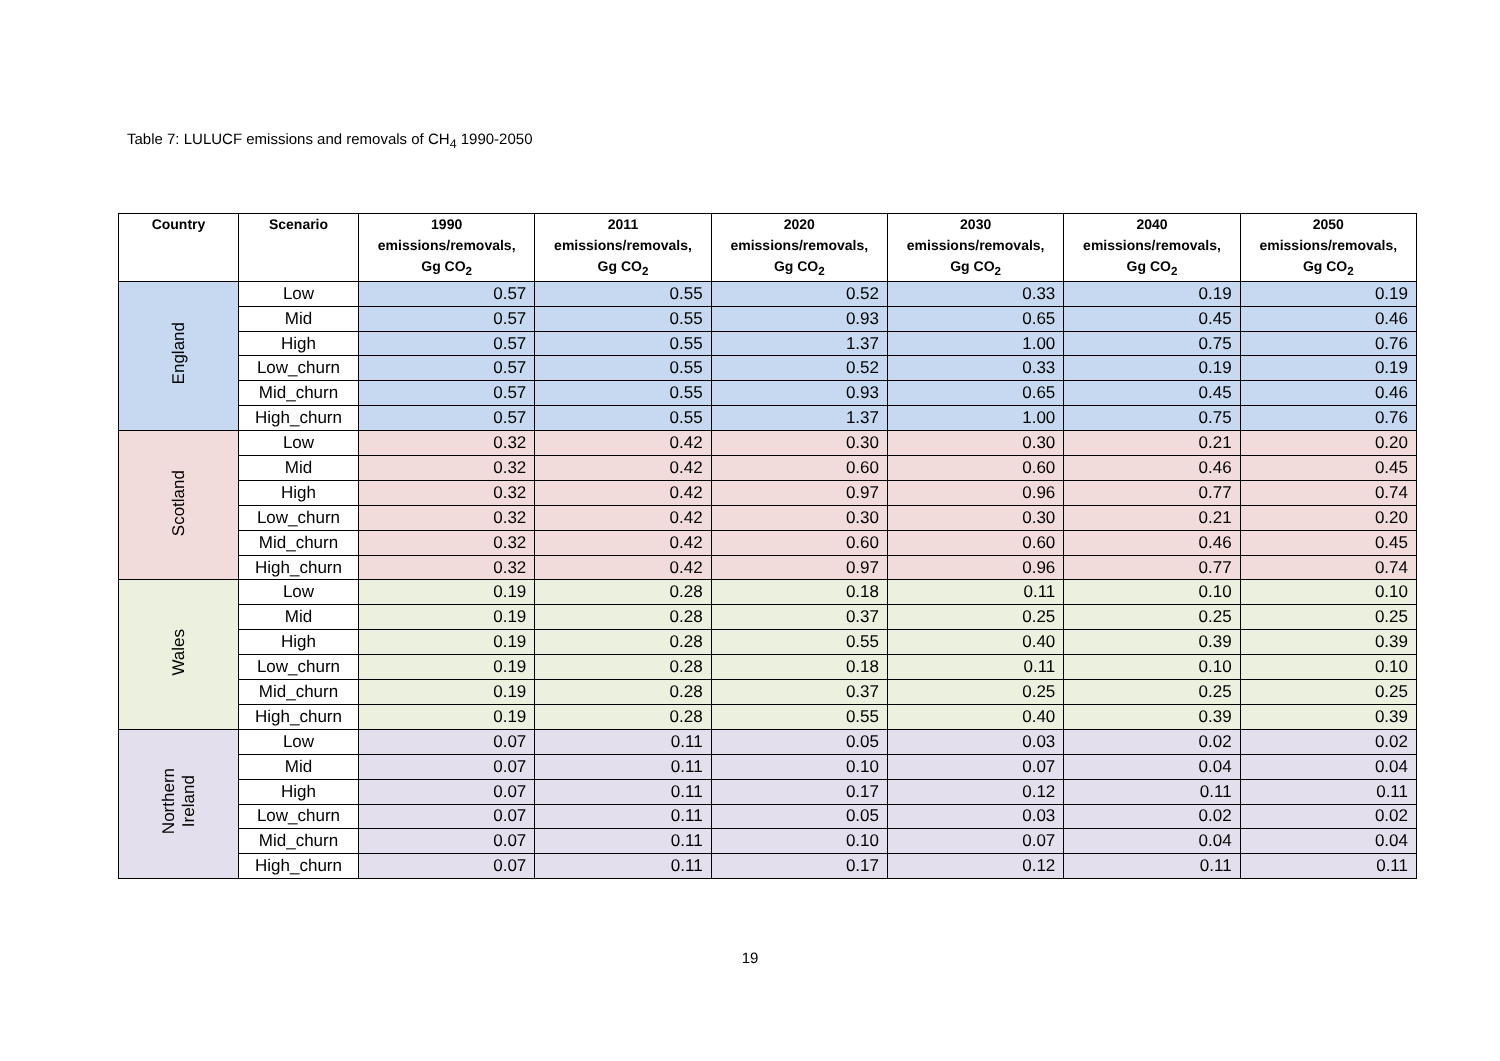Table 7: LULUCF emissions and removals of CH<sub>4</sub> 1990-2050
| Country | Scenario | 1990 emissions/removals, Gg CO<sub>2</sub> | 2011 emissions/removals, Gg CO<sub>2</sub> | 2020 emissions/removals, Gg CO<sub>2</sub> | 2030 emissions/removals, Gg CO<sub>2</sub> | 2040 emissions/removals, Gg CO<sub>2</sub> | 2050 emissions/removals, Gg CO<sub>2</sub> |
| --- | --- | --- | --- | --- | --- | --- | --- |
| England | Low | 0.57 | 0.55 | 0.52 | 0.33 | 0.19 | 0.19 |
| | Mid | 0.57 | 0.55 | 0.93 | 0.65 | 0.45 | 0.46 |
| | High | 0.57 | 0.55 | 1.37 | 1.00 | 0.75 | 0.76 |
| | Low_churn | 0.57 | 0.55 | 0.52 | 0.33 | 0.19 | 0.19 |
| | Mid_churn | 0.57 | 0.55 | 0.93 | 0.65 | 0.45 | 0.46 |
| | High_churn | 0.57 | 0.55 | 1.37 | 1.00 | 0.75 | 0.76 |
| Scotland | Low | 0.32 | 0.42 | 0.30 | 0.30 | 0.21 | 0.20 |
| | Mid | 0.32 | 0.42 | 0.60 | 0.60 | 0.46 | 0.45 |
| | High | 0.32 | 0.42 | 0.97 | 0.96 | 0.77 | 0.74 |
| | Low_churn | 0.32 | 0.42 | 0.30 | 0.30 | 0.21 | 0.20 |
| | Mid_churn | 0.32 | 0.42 | 0.60 | 0.60 | 0.46 | 0.45 |
| | High_churn | 0.32 | 0.42 | 0.97 | 0.96 | 0.77 | 0.74 |
| Wales | Low | 0.19 | 0.28 | 0.18 | 0.11 | 0.10 | 0.10 |
| | Mid | 0.19 | 0.28 | 0.37 | 0.25 | 0.25 | 0.25 |
| | High | 0.19 | 0.28 | 0.55 | 0.40 | 0.39 | 0.39 |
| | Low_churn | 0.19 | 0.28 | 0.18 | 0.11 | 0.10 | 0.10 |
| | Mid_churn | 0.19 | 0.28 | 0.37 | 0.25 | 0.25 | 0.25 |
| | High_churn | 0.19 | 0.28 | 0.55 | 0.40 | 0.39 | 0.39 |
| Northern Ireland | Low | 0.07 | 0.11 | 0.05 | 0.03 | 0.02 | 0.02 |
| | Mid | 0.07 | 0.11 | 0.10 | 0.07 | 0.04 | 0.04 |
| | High | 0.07 | 0.11 | 0.17 | 0.12 | 0.11 | 0.11 |
| | Low_churn | 0.07 | 0.11 | 0.05 | 0.03 | 0.02 | 0.02 |
| | Mid_churn | 0.07 | 0.11 | 0.10 | 0.07 | 0.04 | 0.04 |
| | High_churn | 0.07 | 0.11 | 0.17 | 0.12 | 0.11 | 0.11 |
19